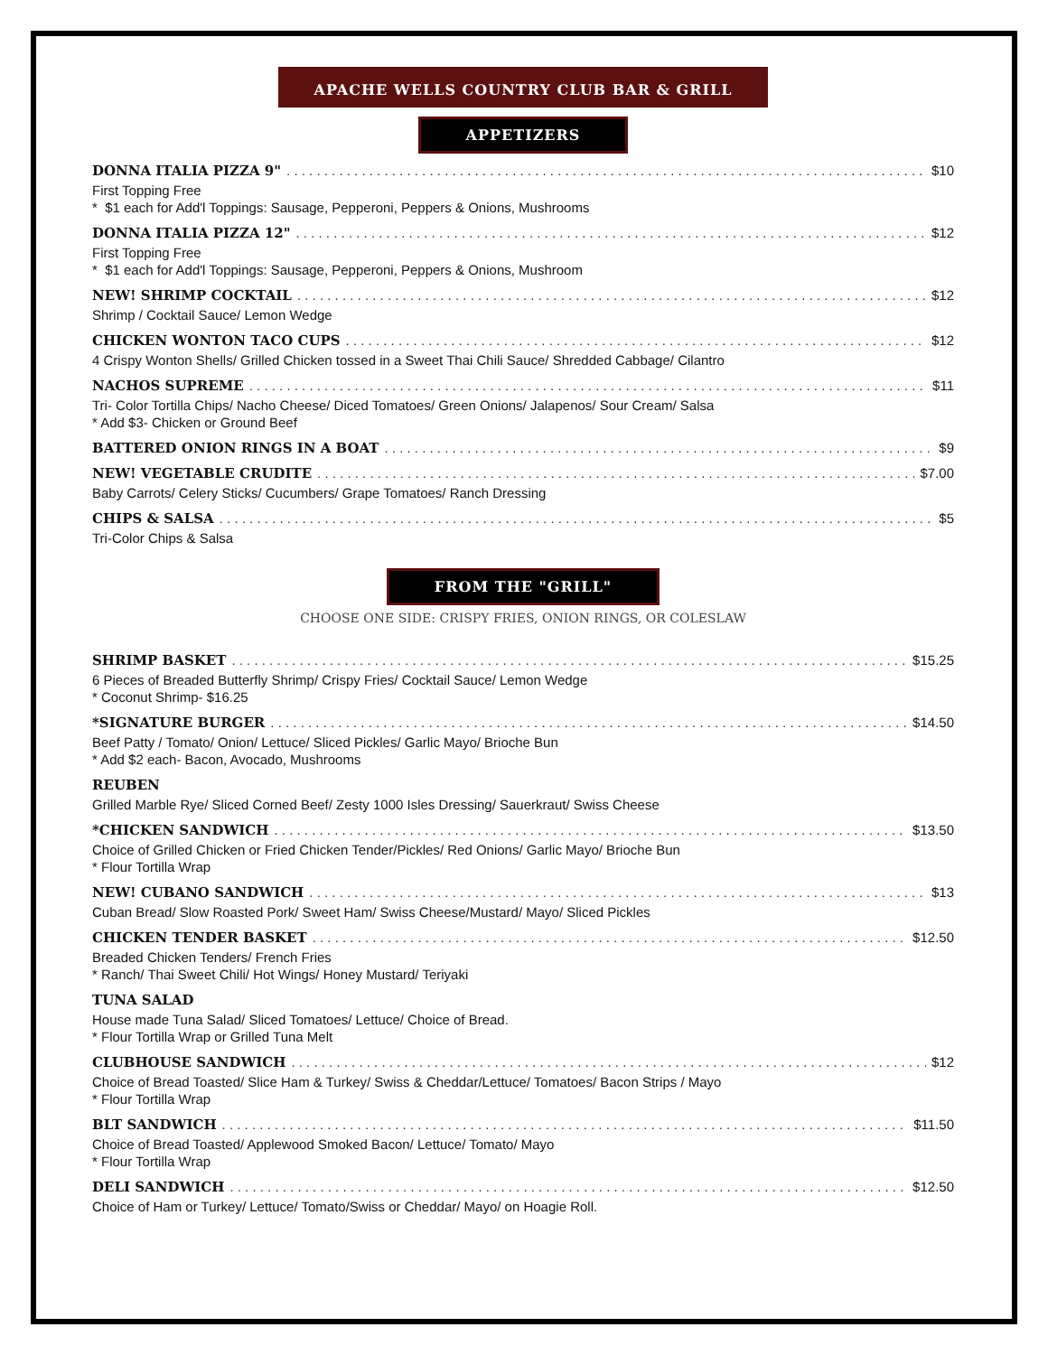APACHE WELLS COUNTRY CLUB BAR & GRILL
APPETIZERS
DONNA ITALIA PIZZA 9" $10
First Topping Free
* $1 each for Add'l Toppings: Sausage, Pepperoni, Peppers & Onions, Mushrooms
DONNA ITALIA PIZZA 12" $12
First Topping Free
* $1 each for Add'l Toppings: Sausage, Pepperoni, Peppers & Onions, Mushroom
NEW! SHRIMP COCKTAIL $12
Shrimp / Cocktail Sauce/ Lemon Wedge
CHICKEN WONTON TACO CUPS $12
4 Crispy Wonton Shells/ Grilled Chicken tossed in a Sweet Thai Chili Sauce/ Shredded Cabbage/ Cilantro
NACHOS SUPREME $11
Tri- Color Tortilla Chips/ Nacho Cheese/ Diced Tomatoes/ Green Onions/ Jalapenos/ Sour Cream/ Salsa
* Add $3- Chicken or Ground Beef
BATTERED ONION RINGS IN A BOAT $9
NEW! VEGETABLE CRUDITE $7.00
Baby Carrots/ Celery Sticks/ Cucumbers/ Grape Tomatoes/ Ranch Dressing
CHIPS & SALSA $5
Tri-Color Chips & Salsa
FROM THE "GRILL"
CHOOSE ONE SIDE: CRISPY FRIES, ONION RINGS, OR COLESLAW
SHRIMP BASKET $15.25
6 Pieces of Breaded Butterfly Shrimp/ Crispy Fries/ Cocktail Sauce/ Lemon Wedge
* Coconut Shrimp- $16.25
*SIGNATURE BURGER $14.50
Beef Patty / Tomato/ Onion/ Lettuce/ Sliced Pickles/ Garlic Mayo/ Brioche Bun
* Add $2 each- Bacon, Avocado, Mushrooms
REUBEN
Grilled Marble Rye/ Sliced Corned Beef/ Zesty 1000 Isles Dressing/ Sauerkraut/ Swiss Cheese
*CHICKEN SANDWICH $13.50
Choice of Grilled Chicken or Fried Chicken Tender/Pickles/ Red Onions/ Garlic Mayo/ Brioche Bun
* Flour Tortilla Wrap
NEW! CUBANO SANDWICH $13
Cuban Bread/ Slow Roasted Pork/ Sweet Ham/ Swiss Cheese/Mustard/ Mayo/ Sliced Pickles
CHICKEN TENDER BASKET $12.50
Breaded Chicken Tenders/ French Fries
* Ranch/ Thai Sweet Chili/ Hot Wings/ Honey Mustard/ Teriyaki
TUNA SALAD
House made Tuna Salad/ Sliced Tomatoes/ Lettuce/ Choice of Bread.
* Flour Tortilla Wrap or Grilled Tuna Melt
CLUBHOUSE SANDWICH $12
Choice of Bread Toasted/ Slice Ham & Turkey/ Swiss & Cheddar/Lettuce/ Tomatoes/ Bacon Strips / Mayo
* Flour Tortilla Wrap
BLT SANDWICH $11.50
Choice of Bread Toasted/ Applewood Smoked Bacon/ Lettuce/ Tomato/ Mayo
* Flour Tortilla Wrap
DELI SANDWICH $12.50
Choice of Ham or Turkey/ Lettuce/ Tomato/Swiss or Cheddar/ Mayo/ on Hoagie Roll.